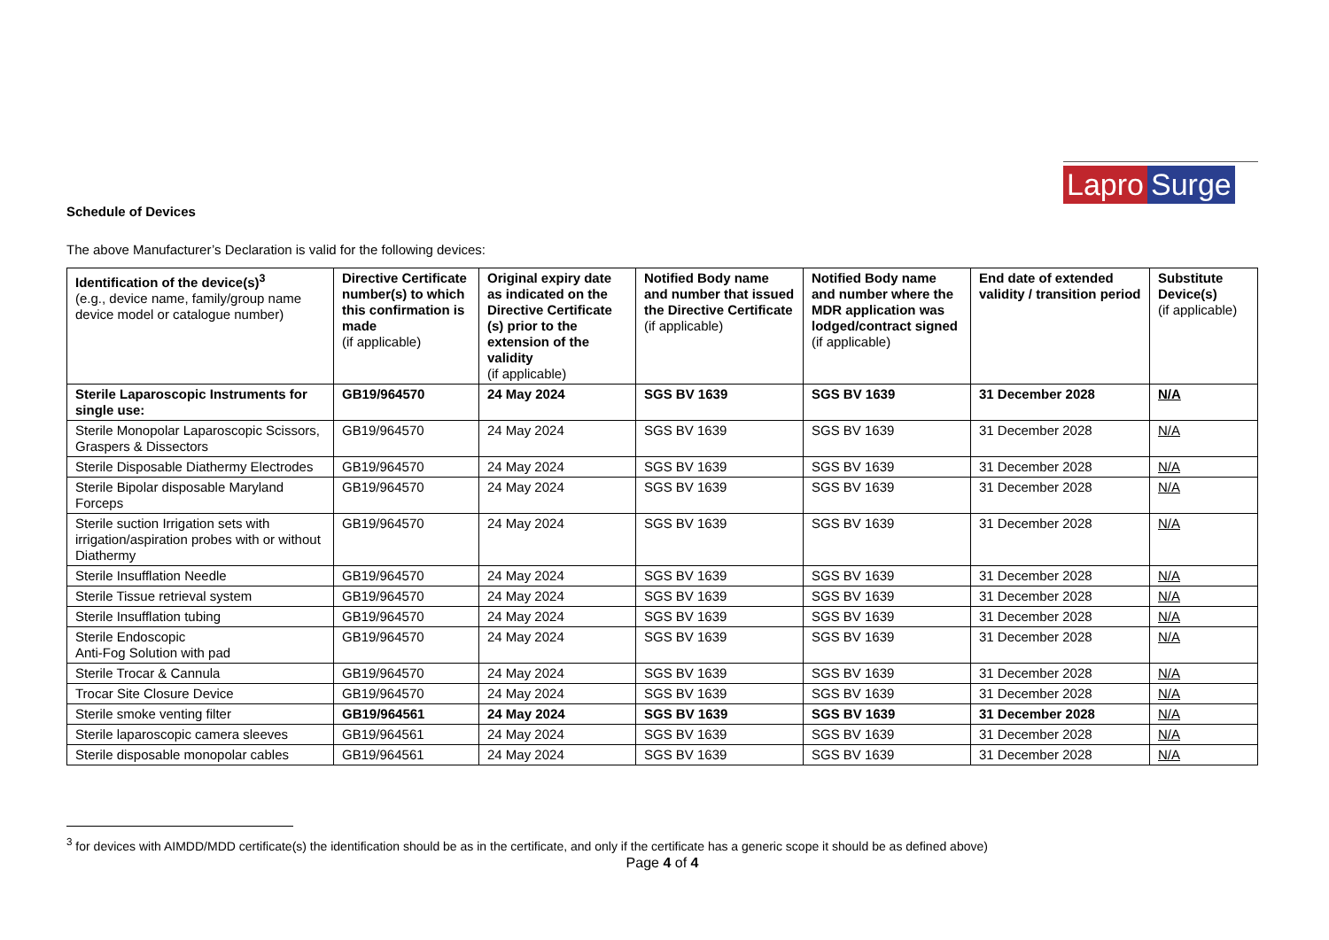Lapro Surge
Schedule of Devices
The above Manufacturer’s Declaration is valid for the following devices:
| Identification of the device(s)<sup>3</sup> (e.g., device name, family/group name device model or catalogue number) | Directive Certificate number(s) to which this confirmation is made (if applicable) | Original expiry date as indicated on the Directive Certificate (s) prior to the extension of the validity (if applicable) | Notified Body name and number that issued the Directive Certificate (if applicable) | Notified Body name and number where the MDR application was lodged/contract signed (if applicable) | End date of extended validity / transition period | Substitute Device(s) (if applicable) |
| --- | --- | --- | --- | --- | --- | --- |
| Sterile Laparoscopic Instruments for single use: | GB19/964570 | 24 May 2024 | SGS BV 1639 | SGS BV 1639 | 31 December 2028 | N/A |
| Sterile Monopolar Laparoscopic Scissors, Graspers & Dissectors | GB19/964570 | 24 May 2024 | SGS BV 1639 | SGS BV 1639 | 31 December 2028 | N/A |
| Sterile Disposable Diathermy Electrodes | GB19/964570 | 24 May 2024 | SGS BV 1639 | SGS BV 1639 | 31 December 2028 | N/A |
| Sterile Bipolar disposable Maryland Forceps | GB19/964570 | 24 May 2024 | SGS BV 1639 | SGS BV 1639 | 31 December 2028 | N/A |
| Sterile suction Irrigation sets with irrigation/aspiration probes with or without Diathermy | GB19/964570 | 24 May 2024 | SGS BV 1639 | SGS BV 1639 | 31 December 2028 | N/A |
| Sterile Insufflation Needle | GB19/964570 | 24 May 2024 | SGS BV 1639 | SGS BV 1639 | 31 December 2028 | N/A |
| Sterile Tissue retrieval system | GB19/964570 | 24 May 2024 | SGS BV 1639 | SGS BV 1639 | 31 December 2028 | N/A |
| Sterile Insufflation tubing | GB19/964570 | 24 May 2024 | SGS BV 1639 | SGS BV 1639 | 31 December 2028 | N/A |
| Sterile Endoscopic Anti-Fog Solution with pad | GB19/964570 | 24 May 2024 | SGS BV 1639 | SGS BV 1639 | 31 December 2028 | N/A |
| Sterile Trocar & Cannula | GB19/964570 | 24 May 2024 | SGS BV 1639 | SGS BV 1639 | 31 December 2028 | N/A |
| Trocar Site Closure Device | GB19/964570 | 24 May 2024 | SGS BV 1639 | SGS BV 1639 | 31 December 2028 | N/A |
| Sterile smoke venting filter | GB19/964561 | 24 May 2024 | SGS BV 1639 | SGS BV 1639 | 31 December 2028 | N/A |
| Sterile laparoscopic camera sleeves | GB19/964561 | 24 May 2024 | SGS BV 1639 | SGS BV 1639 | 31 December 2028 | N/A |
| Sterile disposable monopolar cables | GB19/964561 | 24 May 2024 | SGS BV 1639 | SGS BV 1639 | 31 December 2028 | N/A |
<sup>3</sup> for devices with AIMDD/MDD certificate(s) the identification should be as in the certificate, and only if the certificate has a generic scope it should be as defined above)
Page 4 of 4